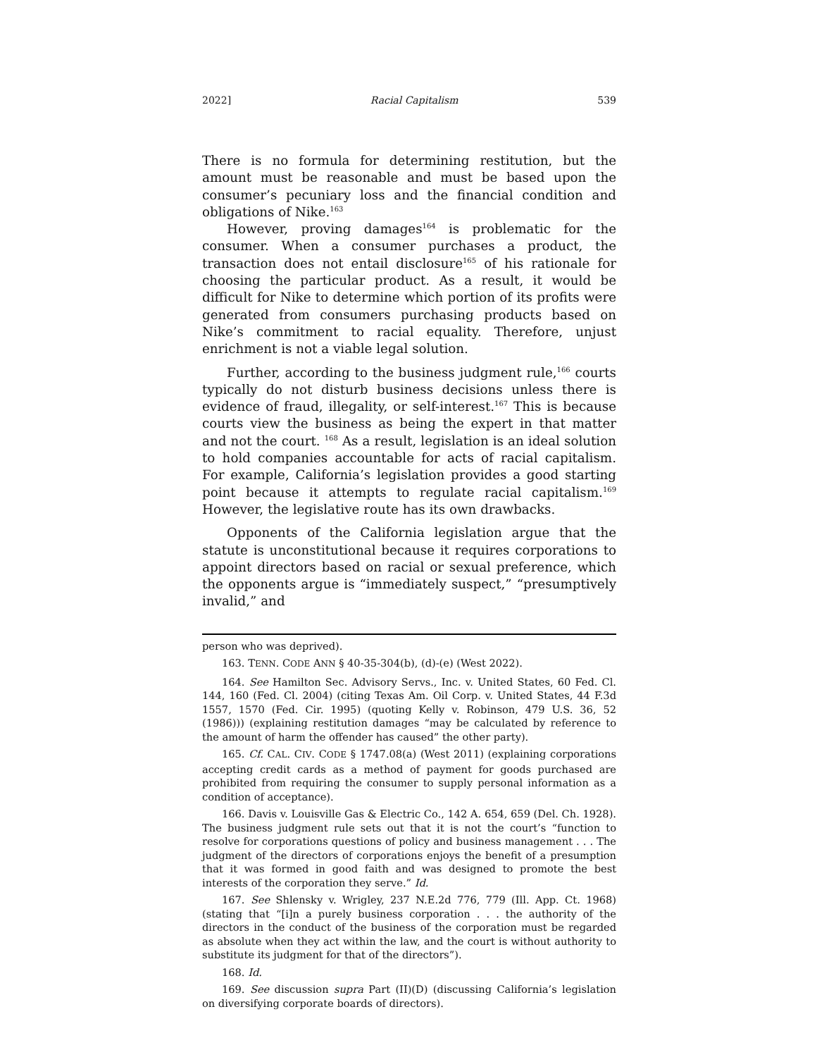2022] Racial Capitalism 539
There is no formula for determining restitution, but the amount must be reasonable and must be based upon the consumer’s pecuniary loss and the financial condition and obligations of Nike.<sup>163</sup>
However, proving damages<sup>164</sup> is problematic for the consumer. When a consumer purchases a product, the transaction does not entail disclosure<sup>165</sup> of his rationale for choosing the particular product. As a result, it would be difficult for Nike to determine which portion of its profits were generated from consumers purchasing products based on Nike’s commitment to racial equality. Therefore, unjust enrichment is not a viable legal solution.
Further, according to the business judgment rule,<sup>166</sup> courts typically do not disturb business decisions unless there is evidence of fraud, illegality, or self-interest.<sup>167</sup> This is because courts view the business as being the expert in that matter and not the court. <sup>168</sup> As a result, legislation is an ideal solution to hold companies accountable for acts of racial capitalism. For example, California’s legislation provides a good starting point because it attempts to regulate racial capitalism.<sup>169</sup> However, the legislative route has its own drawbacks.
Opponents of the California legislation argue that the statute is unconstitutional because it requires corporations to appoint directors based on racial or sexual preference, which the opponents argue is “immediately suspect,” “presumptively invalid,” and
person who was deprived).
163. TENN. CODE ANN § 40-35-304(b), (d)-(e) (West 2022).
164. See Hamilton Sec. Advisory Servs., Inc. v. United States, 60 Fed. Cl. 144, 160 (Fed. Cl. 2004) (citing Texas Am. Oil Corp. v. United States, 44 F.3d 1557, 1570 (Fed. Cir. 1995) (quoting Kelly v. Robinson, 479 U.S. 36, 52 (1986))) (explaining restitution damages “may be calculated by reference to the amount of harm the offender has caused” the other party).
165. Cf. CAL. CIV. CODE § 1747.08(a) (West 2011) (explaining corporations accepting credit cards as a method of payment for goods purchased are prohibited from requiring the consumer to supply personal information as a condition of acceptance).
166. Davis v. Louisville Gas & Electric Co., 142 A. 654, 659 (Del. Ch. 1928). The business judgment rule sets out that it is not the court’s “function to resolve for corporations questions of policy and business management . . . The judgment of the directors of corporations enjoys the benefit of a presumption that it was formed in good faith and was designed to promote the best interests of the corporation they serve.” Id.
167. See Shlensky v. Wrigley, 237 N.E.2d 776, 779 (Ill. App. Ct. 1968) (stating that “[i]n a purely business corporation . . . the authority of the directors in the conduct of the business of the corporation must be regarded as absolute when they act within the law, and the court is without authority to substitute its judgment for that of the directors”).
168. Id.
169. See discussion supra Part (II)(D) (discussing California’s legislation on diversifying corporate boards of directors).